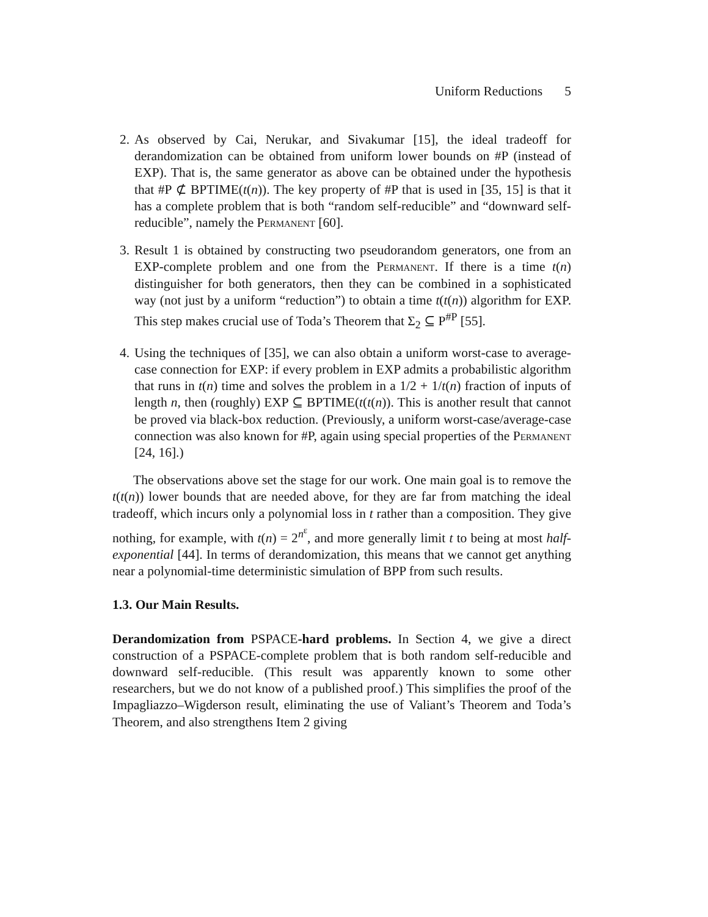Uniform Reductions 5
2. As observed by Cai, Nerukar, and Sivakumar [15], the ideal tradeoff for derandomization can be obtained from uniform lower bounds on #P (instead of EXP). That is, the same generator as above can be obtained under the hypothesis that #P ⊄ BPTIME(t(n)). The key property of #P that is used in [35, 15] is that it has a complete problem that is both “random self-reducible” and “downward self-reducible”, namely the Permanent [60].
3. Result 1 is obtained by constructing two pseudorandom generators, one from an EXP-complete problem and one from the Permanent. If there is a time t(n) distinguisher for both generators, then they can be combined in a sophisticated way (not just by a uniform “reduction”) to obtain a time t(t(n)) algorithm for EXP. This step makes crucial use of Toda’s Theorem that Σ<sub>2</sub> ⊆ P<sup>#P</sup> [55].
4. Using the techniques of [35], we can also obtain a uniform worst-case to average-case connection for EXP: if every problem in EXP admits a probabilistic algorithm that runs in t(n) time and solves the problem in a 1/2 + 1/t(n) fraction of inputs of length n, then (roughly) EXP ⊆ BPTIME(t(t(n)). This is another result that cannot be proved via black-box reduction. (Previously, a uniform worst-case/average-case connection was also known for #P, again using special properties of the Permanent [24, 16].)
The observations above set the stage for our work. One main goal is to remove the t(t(n)) lower bounds that are needed above, for they are far from matching the ideal tradeoff, which incurs only a polynomial loss in t rather than a composition. They give nothing, for example, with t(n) = 2<sup>n<sup>ε</sup></sup>, and more generally limit t to being at most half-exponential [44]. In terms of derandomization, this means that we cannot get anything near a polynomial-time deterministic simulation of BPP from such results.
1.3. Our Main Results.
Derandomization from PSPACE-hard problems. In Section 4, we give a direct construction of a PSPACE-complete problem that is both random self-reducible and downward self-reducible. (This result was apparently known to some other researchers, but we do not know of a published proof.) This simplifies the proof of the Impagliazzo–Wigderson result, eliminating the use of Valiant’s Theorem and Toda’s Theorem, and also strengthens Item 2 giving